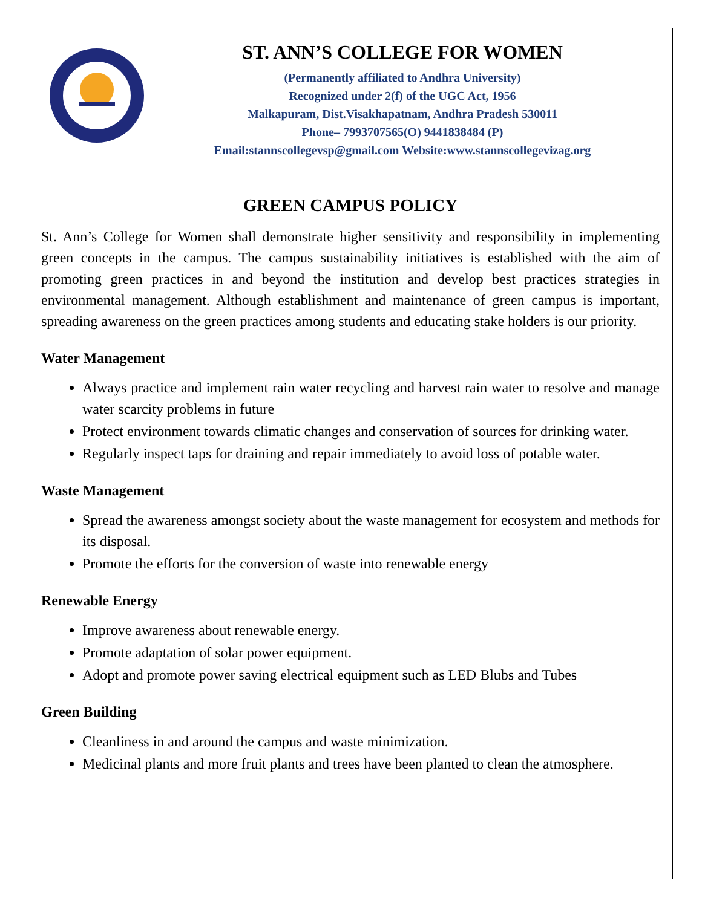ST. ANN’S COLLEGE FOR WOMEN
(Permanently affiliated to Andhra University)
Recognized under 2(f) of the UGC Act, 1956
Malkapuram, Dist.Visakhapatnam, Andhra Pradesh 530011
Phone– 7993707565(O) 9441838484 (P)
Email:stannscollegevsp@gmail.com Website:www.stannscollegevizag.org
GREEN CAMPUS POLICY
St. Ann’s College for Women shall demonstrate higher sensitivity and responsibility in implementing green concepts in the campus. The campus sustainability initiatives is established with the aim of promoting green practices in and beyond the institution and develop best practices strategies in environmental management. Although establishment and maintenance of green campus is important, spreading awareness on the green practices among students and educating stake holders is our priority.
Water Management
Always practice and implement rain water recycling and harvest rain water to resolve and manage water scarcity problems in future
Protect environment towards climatic changes and conservation of sources for drinking water.
Regularly inspect taps for draining and repair immediately to avoid loss of potable water.
Waste Management
Spread the awareness amongst society about the waste management for ecosystem and methods for its disposal.
Promote the efforts for the conversion of waste into renewable energy
Renewable Energy
Improve awareness about renewable energy.
Promote adaptation of solar power equipment.
Adopt and promote power saving electrical equipment such as LED Blubs and Tubes
Green Building
Cleanliness in and around the campus and waste minimization.
Medicinal plants and more fruit plants and trees have been planted to clean the atmosphere.